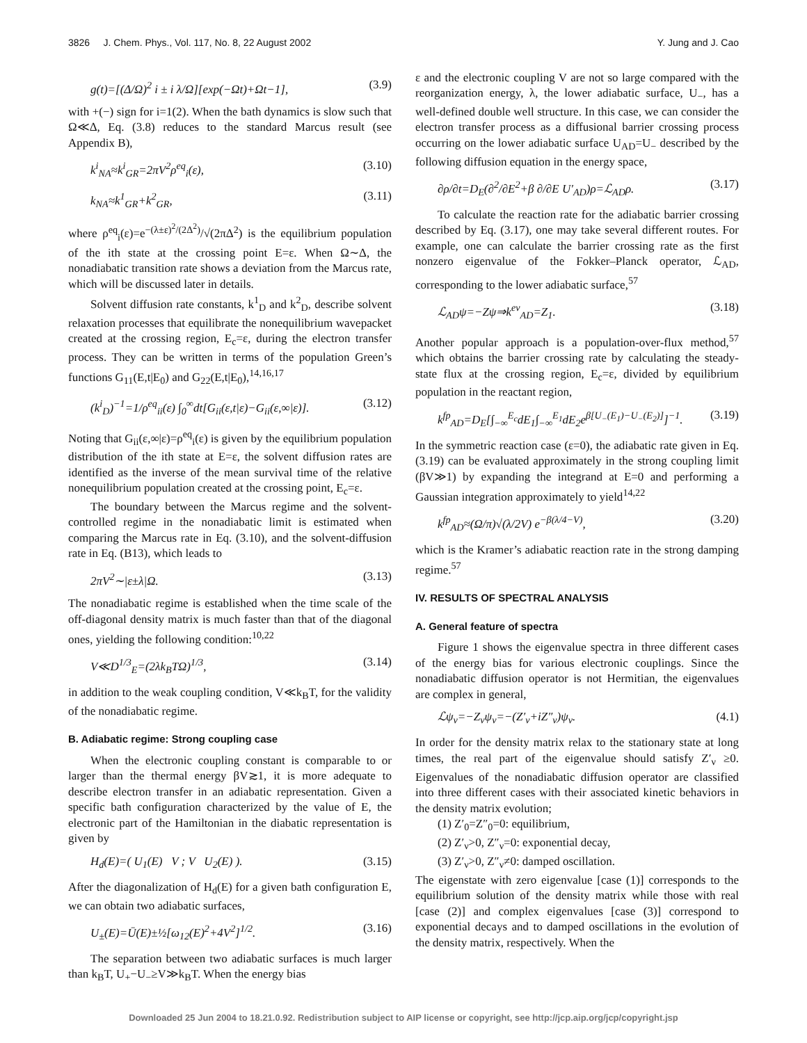3826 J. Chem. Phys., Vol. 117, No. 8, 22 August 2002 Y. Jung and J. Cao
g(t)=[(Δ/Ω)<sup>2</sup> i ± i λ/Ω][exp(−Ωt)+Ωt−1], (3.9)
with +(−) sign for i=1(2). When the bath dynamics is slow such that Ω≪Δ, Eq. (3.8) reduces to the standard Marcus result (see Appendix B),
k<sup>i</sup><sub>NA</sub>≈k<sup>i</sup><sub>GR</sub>=2πV<sup>2</sup>ρ<sup>eq</sup><sub>i</sub>(ε), (3.10)
k<sub>NA</sub>≈k<sup>1</sup><sub>GR</sub>+k<sup>2</sup><sub>GR</sub>, (3.11)
where ρ<sup>eq</sup><sub>i</sub>(ε)=e<sup>−(λ±ε)<sup>2</sup>/(2Δ<sup>2</sup>)</sup>/√(2πΔ<sup>2</sup>) is the equilibrium population of the ith state at the crossing point E=ε. When Ω∼Δ, the nonadiabatic transition rate shows a deviation from the Marcus rate, which will be discussed later in details.
Solvent diffusion rate constants, k<sup>1</sup><sub>D</sub> and k<sup>2</sup><sub>D</sub>, describe solvent relaxation processes that equilibrate the nonequilibrium wavepacket created at the crossing region, E<sub>c</sub>=ε, during the electron transfer process. They can be written in terms of the population Green’s functions G<sub>11</sub>(E,t|E<sub>0</sub>) and G<sub>22</sub>(E,t|E<sub>0</sub>),<sup>14,16,17</sup>
(k<sup>i</sup><sub>D</sub>)<sup>−1</sup>=1/ρ<sup>eq</sup><sub>ii</sub>(ε) ∫<sub>0</sub><sup>∞</sup>dt[G<sub>ii</sub>(ε,t|ε)−G<sub>ii</sub>(ε,∞|ε)]. (3.12)
Noting that G<sub>ii</sub>(ε,∞|ε)=ρ<sup>eq</sup><sub>i</sub>(ε) is given by the equilibrium population distribution of the ith state at E=ε, the solvent diffusion rates are identified as the inverse of the mean survival time of the relative nonequilibrium population created at the crossing point, E<sub>c</sub>=ε.
The boundary between the Marcus regime and the solvent-controlled regime in the nonadiabatic limit is estimated when comparing the Marcus rate in Eq. (3.10), and the solvent-diffusion rate in Eq. (B13), which leads to
2πV<sup>2</sup>∼|ε±λ|Ω. (3.13)
The nonadiabatic regime is established when the time scale of the off-diagonal density matrix is much faster than that of the diagonal ones, yielding the following condition:<sup>10,22</sup>
V≪D<sup>1/3</sup><sub>E</sub>=(2λk<sub>B</sub>TΩ)<sup>1/3</sup>, (3.14)
in addition to the weak coupling condition, V≪k<sub>B</sub>T, for the validity of the nonadiabatic regime.
B. Adiabatic regime: Strong coupling case
When the electronic coupling constant is comparable to or larger than the thermal energy βV≳1, it is more adequate to describe electron transfer in an adiabatic representation. Given a specific bath configuration characterized by the value of E, the electronic part of the Hamiltonian in the diabatic representation is given by
H<sub>d</sub>(E)=( U<sub>1</sub>(E) V ; V U<sub>2</sub>(E) ). (3.15)
After the diagonalization of H<sub>d</sub>(E) for a given bath configuration E, we can obtain two adiabatic surfaces,
U<sub>±</sub>(E)=Ū(E)±½[ω<sub>12</sub>(E)<sup>2</sup>+4V<sup>2</sup>]<sup>1/2</sup>. (3.16)
The separation between two adiabatic surfaces is much larger than k<sub>B</sub>T, U<sub>+</sub>−U<sub>−</sub>≥V≫k<sub>B</sub>T. When the energy bias
ε and the electronic coupling V are not so large compared with the reorganization energy, λ, the lower adiabatic surface, U<sub>−</sub>, has a well-defined double well structure. In this case, we can consider the electron transfer process as a diffusional barrier crossing process occurring on the lower adiabatic surface U<sub>AD</sub>=U<sub>−</sub> described by the following diffusion equation in the energy space,
∂ρ/∂t=D<sub>E</sub>(∂<sup>2</sup>/∂E<sup>2</sup>+β ∂/∂E U′<sub>AD</sub>)ρ=ℒ<sub>AD</sub>ρ. (3.17)
To calculate the reaction rate for the adiabatic barrier crossing described by Eq. (3.17), one may take several different routes. For example, one can calculate the barrier crossing rate as the first nonzero eigenvalue of the Fokker–Planck operator, ℒ<sub>AD</sub>, corresponding to the lower adiabatic surface,<sup>57</sup>
ℒ<sub>AD</sub>ψ=−Zψ⇒k<sup>ev</sup><sub>AD</sub>=Z<sub>1</sub>. (3.18)
Another popular approach is a population-over-flux method,<sup>57</sup> which obtains the barrier crossing rate by calculating the steady-state flux at the crossing region, E<sub>c</sub>=ε, divided by equilibrium population in the reactant region,
k<sup>fp</sup><sub>AD</sub>=D<sub>E</sub>[∫<sub>−∞</sub><sup>E<sub>c</sub></sup>dE<sub>1</sub>∫<sub>−∞</sub><sup>E<sub>1</sub></sup>dE<sub>2</sub>e<sup>β[U<sub>−</sub>(E<sub>1</sub>)−U<sub>−</sub>(E<sub>2</sub>)]</sup>]<sup>−1</sup>. (3.19)
In the symmetric reaction case (ε=0), the adiabatic rate given in Eq. (3.19) can be evaluated approximately in the strong coupling limit (βV≫1) by expanding the integrand at E=0 and performing a Gaussian integration approximately to yield<sup>14,22</sup>
k<sup>fp</sup><sub>AD</sub>≈(Ω/π)√(λ/2V) e<sup>−β(λ/4−V)</sup>, (3.20)
which is the Kramer’s adiabatic reaction rate in the strong damping regime.<sup>57</sup>
IV. RESULTS OF SPECTRAL ANALYSIS
A. General feature of spectra
Figure 1 shows the eigenvalue spectra in three different cases of the energy bias for various electronic couplings. Since the nonadiabatic diffusion operator is not Hermitian, the eigenvalues are complex in general,
ℒψ<sub>ν</sub>=−Z<sub>ν</sub>ψ<sub>ν</sub>=−(Z′<sub>ν</sub>+iZ″<sub>ν</sub>)ψ<sub>ν</sub>. (4.1)
In order for the density matrix relax to the stationary state at long times, the real part of the eigenvalue should satisfy Z′<sub>ν</sub> ≥0. Eigenvalues of the nonadiabatic diffusion operator are classified into three different cases with their associated kinetic behaviors in the density matrix evolution;
(1) Z′<sub>0</sub>=Z″<sub>0</sub>=0: equilibrium,
(2) Z′<sub>ν</sub>>0, Z″<sub>ν</sub>=0: exponential decay,
(3) Z′<sub>ν</sub>>0, Z″<sub>ν</sub>≠0: damped oscillation.
The eigenstate with zero eigenvalue [case (1)] corresponds to the equilibrium solution of the density matrix while those with real [case (2)] and complex eigenvalues [case (3)] correspond to exponential decays and to damped oscillations in the evolution of the density matrix, respectively. When the
Downloaded 25 Jun 2004 to 18.21.0.92. Redistribution subject to AIP license or copyright, see http://jcp.aip.org/jcp/copyright.jsp